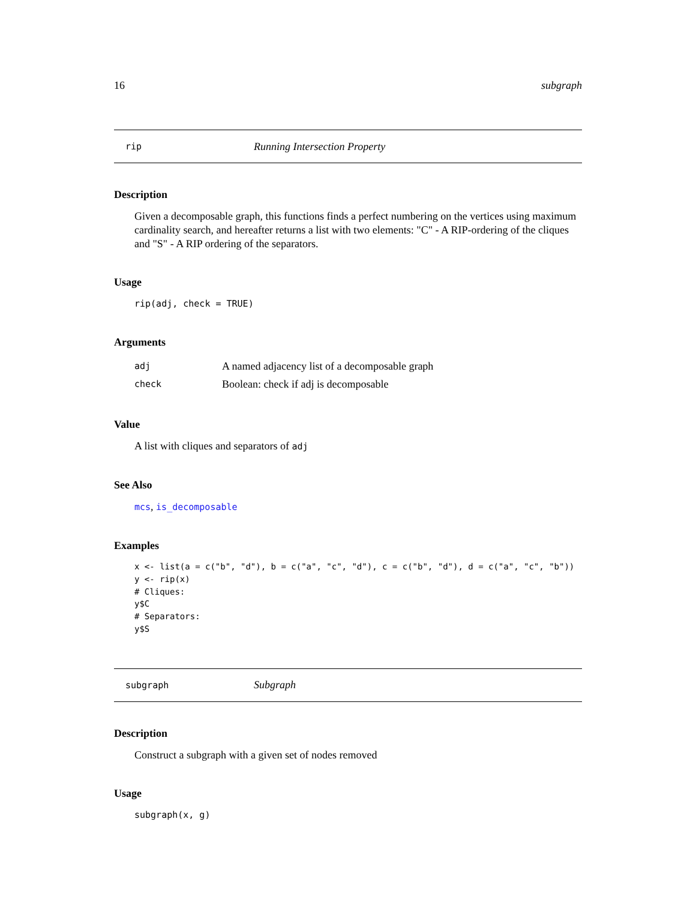16 subgraph
rip Running Intersection Property
Description
Given a decomposable graph, this functions finds a perfect numbering on the vertices using maximum cardinality search, and hereafter returns a list with two elements: "C" - A RIP-ordering of the cliques and "S" - A RIP ordering of the separators.
Usage
rip(adj, check = TRUE)
Arguments
adj A named adjacency list of a decomposable graph
check Boolean: check if adj is decomposable
Value
A list with cliques and separators of adj
See Also
mcs, is_decomposable
Examples
x <- list(a = c("b", "d"), b = c("a", "c", "d"), c = c("b", "d"), d = c("a", "c", "b"))
y <- rip(x)
# Cliques:
y$C
# Separators:
y$S
subgraph Subgraph
Description
Construct a subgraph with a given set of nodes removed
Usage
subgraph(x, g)